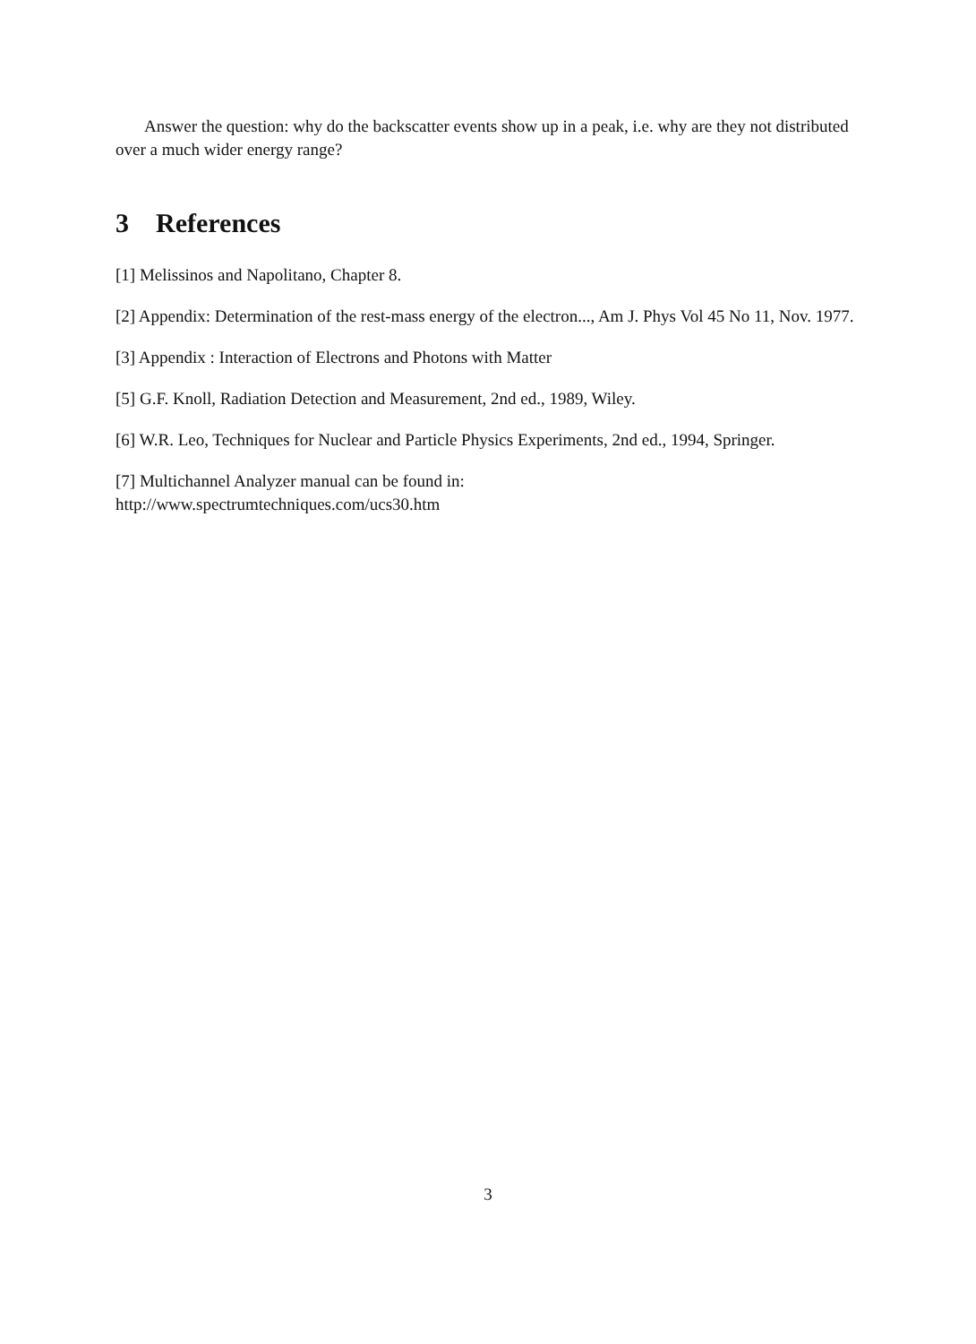Answer the question: why do the backscatter events show up in a peak, i.e. why are they not distributed over a much wider energy range?
3 References
[1] Melissinos and Napolitano, Chapter 8.
[2] Appendix: Determination of the rest-mass energy of the electron..., Am J. Phys Vol 45 No 11, Nov. 1977.
[3] Appendix : Interaction of Electrons and Photons with Matter
[5] G.F. Knoll, Radiation Detection and Measurement, 2nd ed., 1989, Wiley.
[6] W.R. Leo, Techniques for Nuclear and Particle Physics Experiments, 2nd ed., 1994, Springer.
[7] Multichannel Analyzer manual can be found in:
http://www.spectrumtechniques.com/ucs30.htm
3